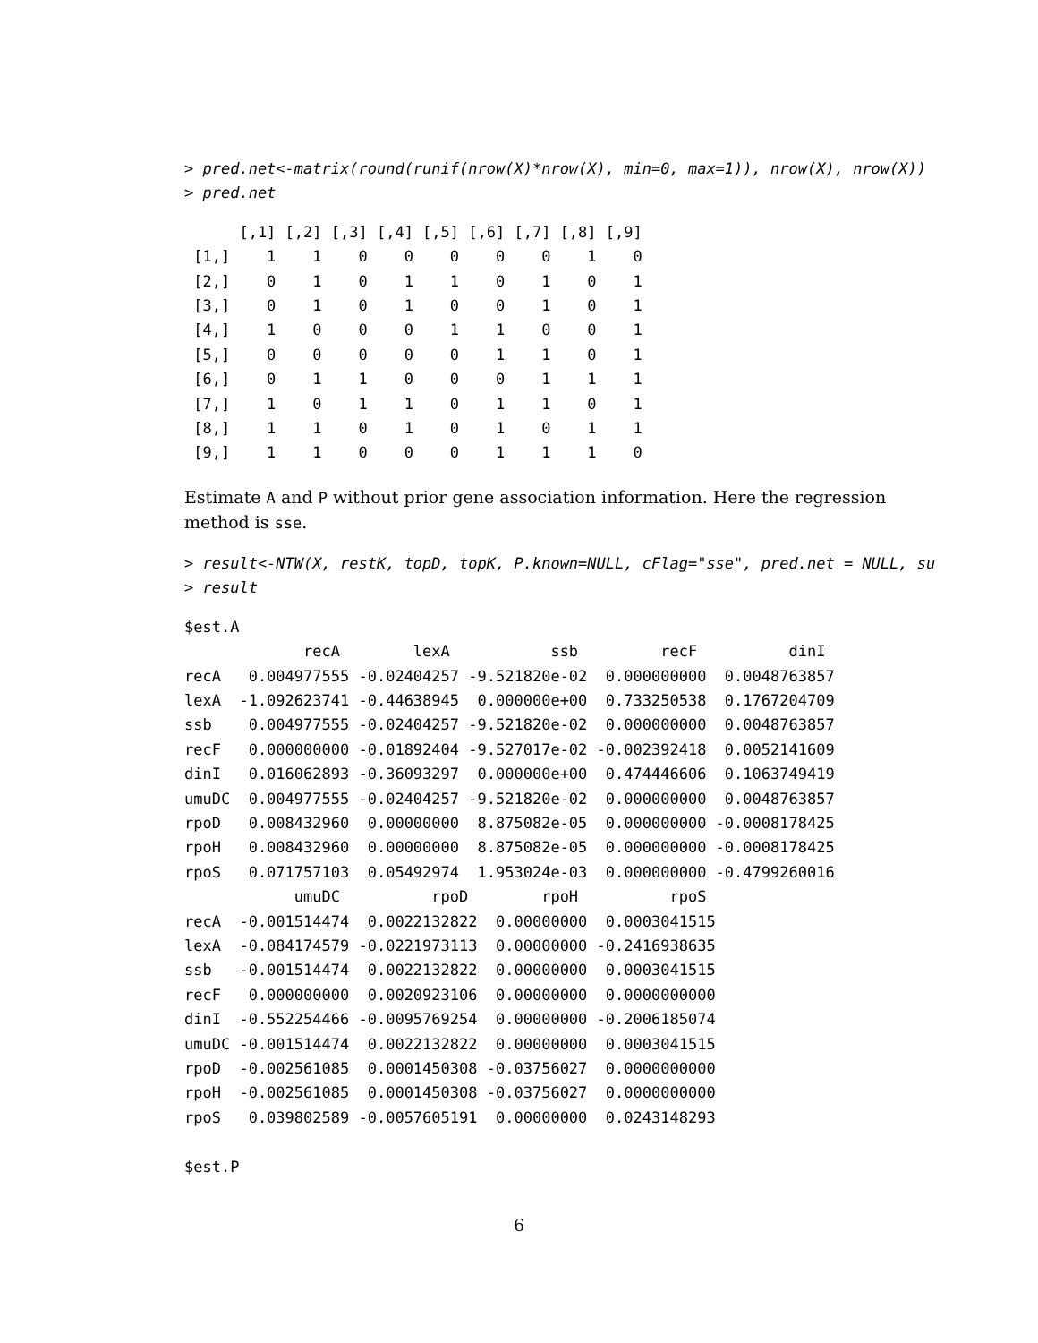> pred.net<-matrix(round(runif(nrow(X)*nrow(X), min=0, max=1)), nrow(X), nrow(X))
> pred.net
      [,1] [,2] [,3] [,4] [,5] [,6] [,7] [,8] [,9]
 [1,]    1    1    0    0    0    0    0    1    0
 [2,]    0    1    0    1    1    0    1    0    1
 [3,]    0    1    0    1    0    0    1    0    1
 [4,]    1    0    0    0    1    1    0    0    1
 [5,]    0    0    0    0    0    1    1    0    1
 [6,]    0    1    1    0    0    0    1    1    1
 [7,]    1    0    1    1    0    1    1    0    1
 [8,]    1    1    0    1    0    1    0    1    1
 [9,]    1    1    0    0    0    1    1    1    0
Estimate A and P without prior gene association information. Here the regression method is sse.
> result<-NTW(X, restK, topD, topK, P.known=NULL, cFlag="sse", pred.net = NULL, su
> result
$est.A
             recA        lexA           ssb         recF          dinI
recA   0.004977555 -0.02404257 -9.521820e-02  0.000000000  0.0048763857
lexA  -1.092623741 -0.44638945  0.000000e+00  0.733250538  0.1767204709
ssb    0.004977555 -0.02404257 -9.521820e-02  0.000000000  0.0048763857
recF   0.000000000 -0.01892404 -9.527017e-02 -0.002392418  0.0052141609
dinI   0.016062893 -0.36093297  0.000000e+00  0.474446606  0.1063749419
umuDC  0.004977555 -0.02404257 -9.521820e-02  0.000000000  0.0048763857
rpoD   0.008432960  0.00000000  8.875082e-05  0.000000000 -0.0008178425
rpoH   0.008432960  0.00000000  8.875082e-05  0.000000000 -0.0008178425
rpoS   0.071757103  0.05492974  1.953024e-03  0.000000000 -0.4799260016
            umuDC          rpoD        rpoH          rpoS
recA  -0.001514474  0.0022132822  0.00000000  0.0003041515
lexA  -0.084174579 -0.0221973113  0.00000000 -0.2416938635
ssb   -0.001514474  0.0022132822  0.00000000  0.0003041515
recF   0.000000000  0.0020923106  0.00000000  0.0000000000
dinI  -0.552254466 -0.0095769254  0.00000000 -0.2006185074
umuDC -0.001514474  0.0022132822  0.00000000  0.0003041515
rpoD  -0.002561085  0.0001450308 -0.03756027  0.0000000000
rpoH  -0.002561085  0.0001450308 -0.03756027  0.0000000000
rpoS   0.039802589 -0.0057605191  0.00000000  0.0243148293

$est.P
6